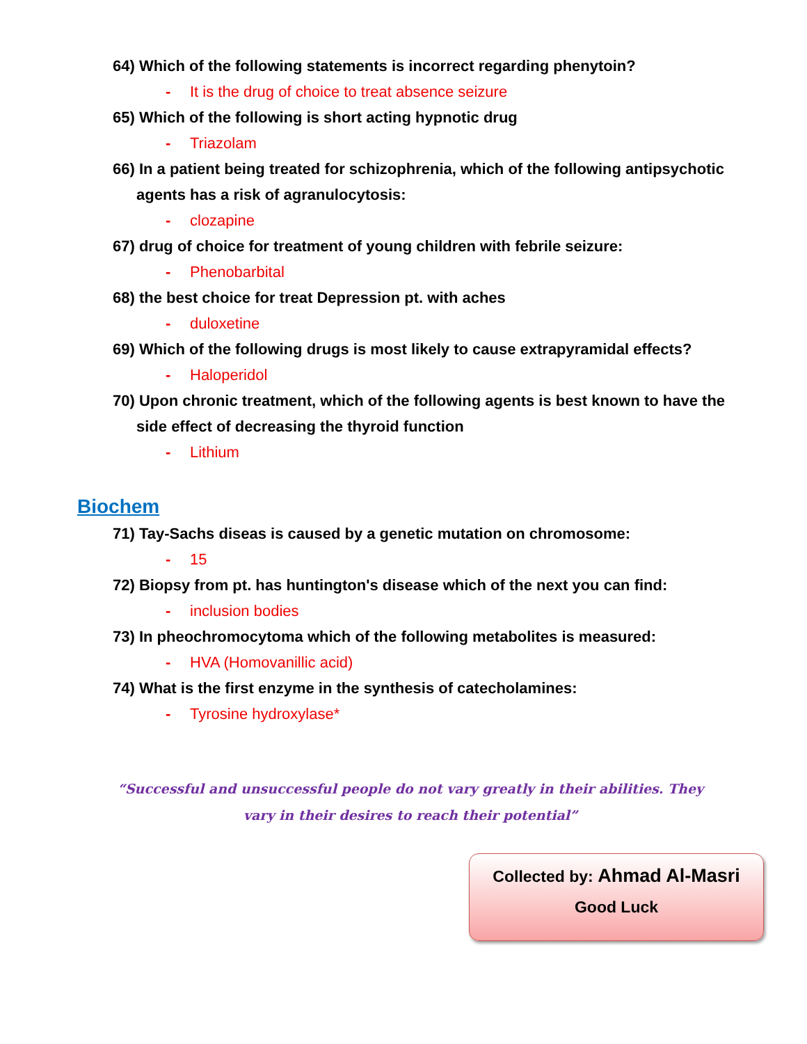64) Which of the following statements is incorrect regarding phenytoin?
- It is the drug of choice to treat absence seizure
65) Which of the following is short acting hypnotic drug
- Triazolam
66) In a patient being treated for schizophrenia, which of the following antipsychotic agents has a risk of agranulocytosis:
- clozapine
67) drug of choice for treatment of young children with febrile seizure:
- Phenobarbital
68) the best choice for treat Depression pt. with aches
- duloxetine
69) Which of the following drugs is most likely to cause extrapyramidal effects?
- Haloperidol
70) Upon chronic treatment, which of the following agents is best known to have the side effect of decreasing the thyroid function
- Lithium
Biochem
71) Tay-Sachs diseas is caused by a genetic mutation on chromosome:
- 15
72) Biopsy from pt. has huntington's disease which of the next you can find:
- inclusion bodies
73) In pheochromocytoma which of the following metabolites is measured:
- HVA (Homovanillic acid)
74) What is the first enzyme in the synthesis of catecholamines:
- Tyrosine hydroxylase*
“Successful and unsuccessful people do not vary greatly in their abilities. They vary in their desires to reach their potential”
Collected by: Ahmad Al-Masri
Good Luck